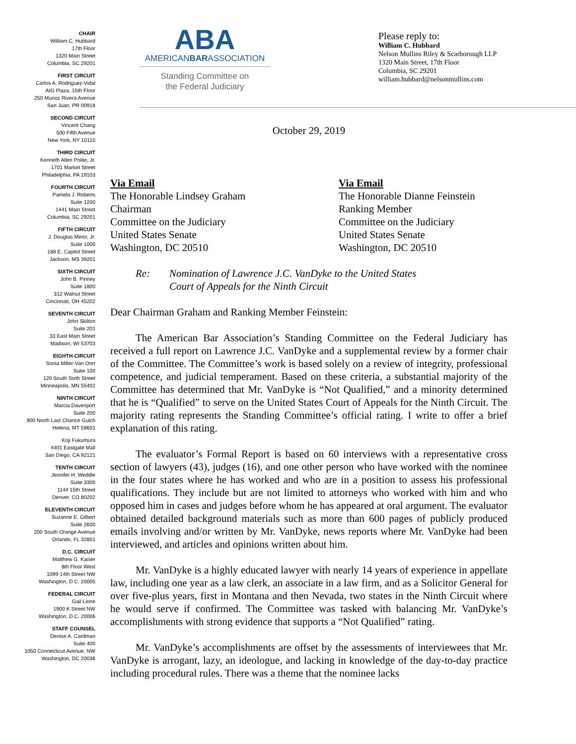CHAIR
William C. Hubbard
17th Floor
1320 Main Street
Columbia, SC 29201
FIRST CIRCUIT
Carlos A. Rodriguez-Vidal
AIG Plaza, 15th Floor
250 Munoz Rivera Avenue
San Juan, PR 00918
SECOND CIRCUIT
Vincent Chang
500 Fifth Avenue
New York, NY 10110
THIRD CIRCUIT
Kenneth Allen Polite, Jr.
1701 Market Street
Philadelphia, PA 19103
FOURTH CIRCUIT
Pamela J. Roberts
Suite 1200
1441 Main Street
Columbia, SC 29201
FIFTH CIRCUIT
J. Douglas Minor, Jr.
Suite 1000
188 E. Capitol Street
Jackson, MS 39201
SIXTH CIRCUIT
John B. Pinney
Suite 1800
312 Walnut Street
Cincinnati, OH 45202
SEVENTH CIRCUIT
John Skilton
Suite 201
33 East Main Street
Madison, WI 53703
EIGHTH CIRCUIT
Sonia Miller-Van Oort
Suite 100
120 South Sixth Street
Minneapolis, MN 55402
NINTH CIRCUIT
Marcia Davenport
Suite 200
900 North Last Chance Gulch
Helena, MT 59601
Koji Fukumura
4401 Eastgate Mall
San Diego, CA 92121
TENTH CIRCUIT
Jennifer H. Weddle
Suite 3300
1144 15th Street
Denver, CO 80202
ELEVENTH CIRCUIT
Suzanne E. Gilbert
Suite 2600
200 South Orange Avenue
Orlando, FL 32801
D.C. CIRCUIT
Matthew G. Kaiser
8th Floor West
1099 14th Street NW
Washington, D.C. 20005
FEDERAL CIRCUIT
Gail Lione
1900 K Street NW
Washington, D.C. 20006
STAFF COUNSEL
Denise A. Cardman
Suite 400
1050 Connecticut Avenue, NW
Washington, DC 20036
ABA
AMERICANBARASSOCIATION
Standing Committee on
the Federal Judiciary
Please reply to:
William C. Hubbard
Nelson Mullins Riley & Scarborough LLP
1320 Main Street, 17th Floor
Columbia, SC 29201
william.hubbard@nelsonmullins.com
October 29, 2019
Via Email
The Honorable Lindsey Graham
Chairman
Committee on the Judiciary
United States Senate
Washington, DC 20510
Via Email
The Honorable Dianne Feinstein
Ranking Member
Committee on the Judiciary
United States Senate
Washington, DC 20510
Re: Nomination of Lawrence J.C. VanDyke to the United States
Court of Appeals for the Ninth Circuit
Dear Chairman Graham and Ranking Member Feinstein:
The American Bar Association’s Standing Committee on the Federal Judiciary has received a full report on Lawrence J.C. VanDyke and a supplemental review by a former chair of the Committee. The Committee’s work is based solely on a review of integrity, professional competence, and judicial temperament. Based on these criteria, a substantial majority of the Committee has determined that Mr. VanDyke is “Not Qualified,” and a minority determined that he is “Qualified” to serve on the United States Court of Appeals for the Ninth Circuit. The majority rating represents the Standing Committee’s official rating. I write to offer a brief explanation of this rating.
The evaluator’s Formal Report is based on 60 interviews with a representative cross section of lawyers (43), judges (16), and one other person who have worked with the nominee in the four states where he has worked and who are in a position to assess his professional qualifications. They include but are not limited to attorneys who worked with him and who opposed him in cases and judges before whom he has appeared at oral argument. The evaluator obtained detailed background materials such as more than 600 pages of publicly produced emails involving and/or written by Mr. VanDyke, news reports where Mr. VanDyke had been interviewed, and articles and opinions written about him.
Mr. VanDyke is a highly educated lawyer with nearly 14 years of experience in appellate law, including one year as a law clerk, an associate in a law firm, and as a Solicitor General for over five-plus years, first in Montana and then Nevada, two states in the Ninth Circuit where he would serve if confirmed. The Committee was tasked with balancing Mr. VanDyke’s accomplishments with strong evidence that supports a “Not Qualified” rating.
Mr. VanDyke’s accomplishments are offset by the assessments of interviewees that Mr. VanDyke is arrogant, lazy, an ideologue, and lacking in knowledge of the day-to-day practice including procedural rules. There was a theme that the nominee lacks